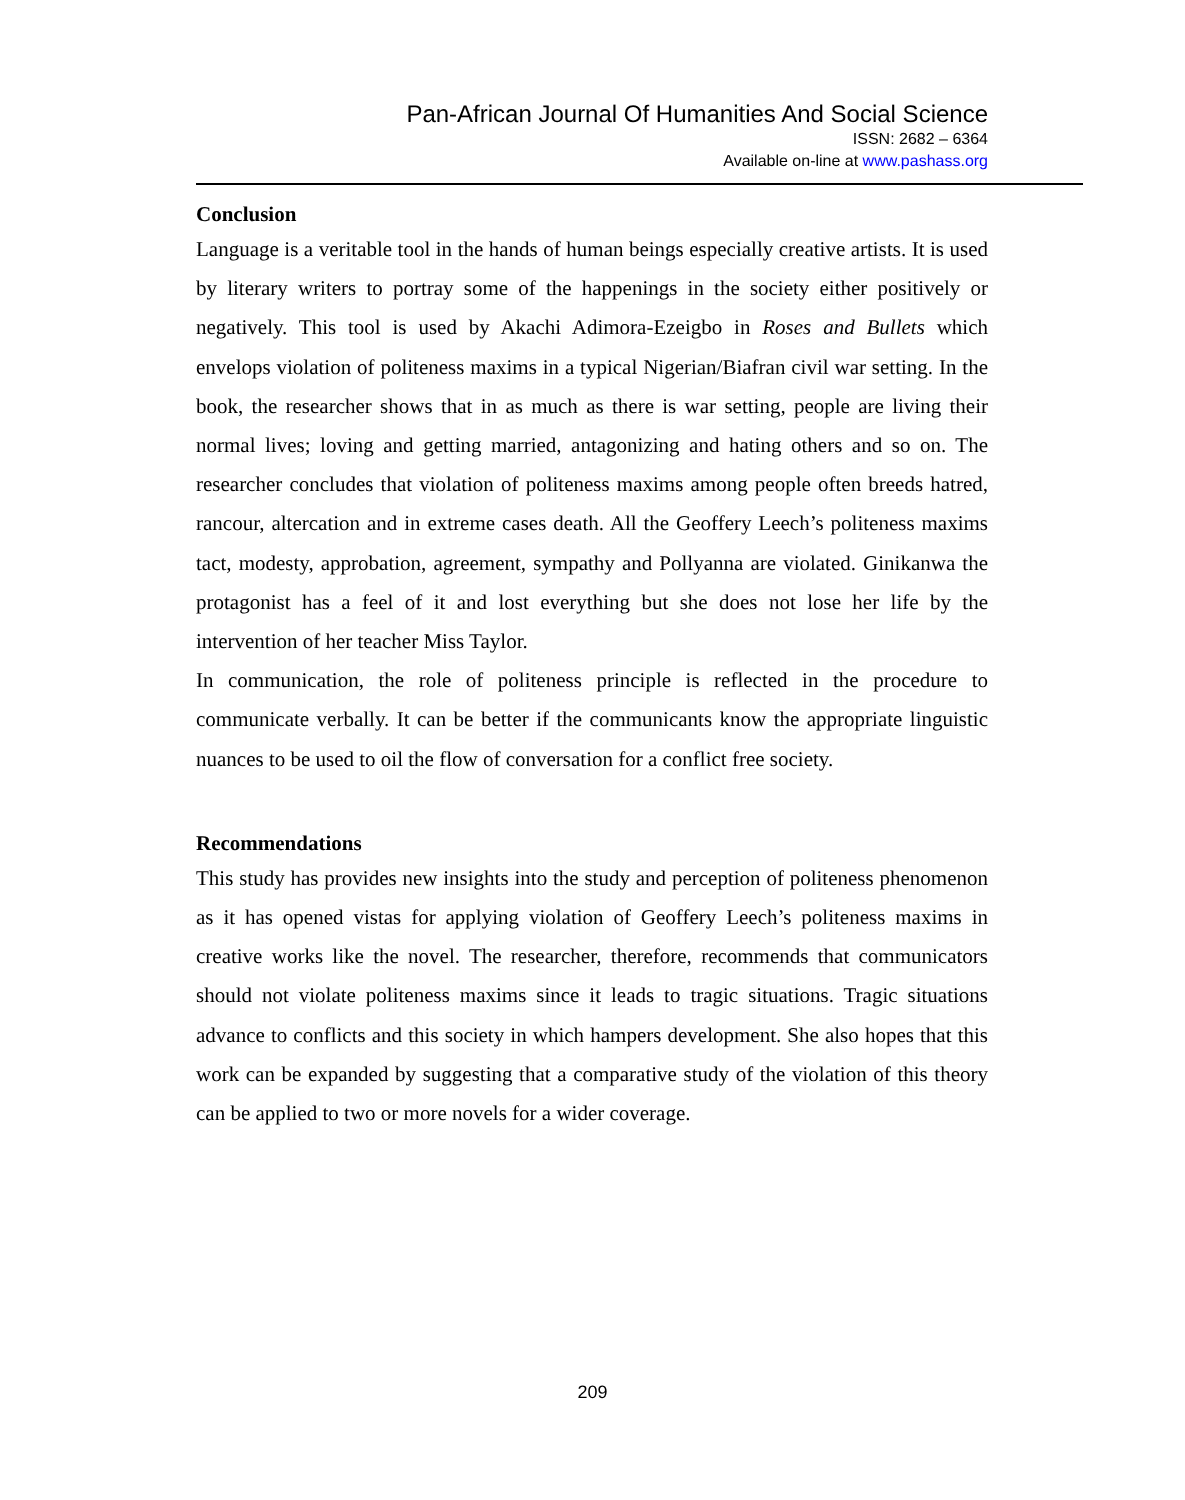Pan-African Journal Of Humanities And Social Science
ISSN: 2682 – 6364
Available on-line at www.pashass.org
Conclusion
Language is a veritable tool in the hands of human beings especially creative artists. It is used by literary writers to portray some of the happenings in the society either positively or negatively. This tool is used by Akachi Adimora-Ezeigbo in Roses and Bullets which envelops violation of politeness maxims in a typical Nigerian/Biafran civil war setting. In the book, the researcher shows that in as much as there is war setting, people are living their normal lives; loving and getting married, antagonizing and hating others and so on. The researcher concludes that violation of politeness maxims among people often breeds hatred, rancour, altercation and in extreme cases death. All the Geoffery Leech’s politeness maxims tact, modesty, approbation, agreement, sympathy and Pollyanna are violated. Ginikanwa the protagonist has a feel of it and lost everything but she does not lose her life by the intervention of her teacher Miss Taylor.
In communication, the role of politeness principle is reflected in the procedure to communicate verbally. It can be better if the communicants know the appropriate linguistic nuances to be used to oil the flow of conversation for a conflict free society.
Recommendations
This study has provides new insights into the study and perception of politeness phenomenon as it has opened vistas for applying violation of Geoffery Leech’s politeness maxims in creative works like the novel. The researcher, therefore, recommends that communicators should not violate politeness maxims since it leads to tragic situations. Tragic situations advance to conflicts and this society in which hampers development. She also hopes that this work can be expanded by suggesting that a comparative study of the violation of this theory can be applied to two or more novels for a wider coverage.
209